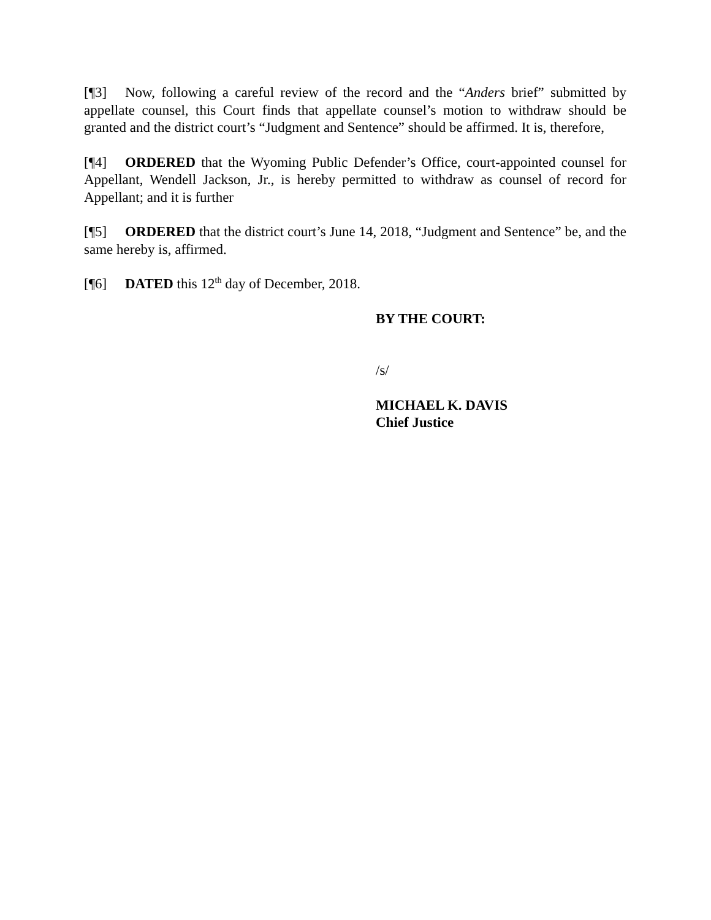[¶3] Now, following a careful review of the record and the “Anders brief” submitted by appellate counsel, this Court finds that appellate counsel’s motion to withdraw should be granted and the district court’s “Judgment and Sentence” should be affirmed. It is, therefore,
[¶4] ORDERED that the Wyoming Public Defender’s Office, court-appointed counsel for Appellant, Wendell Jackson, Jr., is hereby permitted to withdraw as counsel of record for Appellant; and it is further
[¶5] ORDERED that the district court’s June 14, 2018, “Judgment and Sentence” be, and the same hereby is, affirmed.
[¶6] DATED this 12<sup>th</sup> day of December, 2018.
BY THE COURT:
/s/
MICHAEL K. DAVIS
Chief Justice